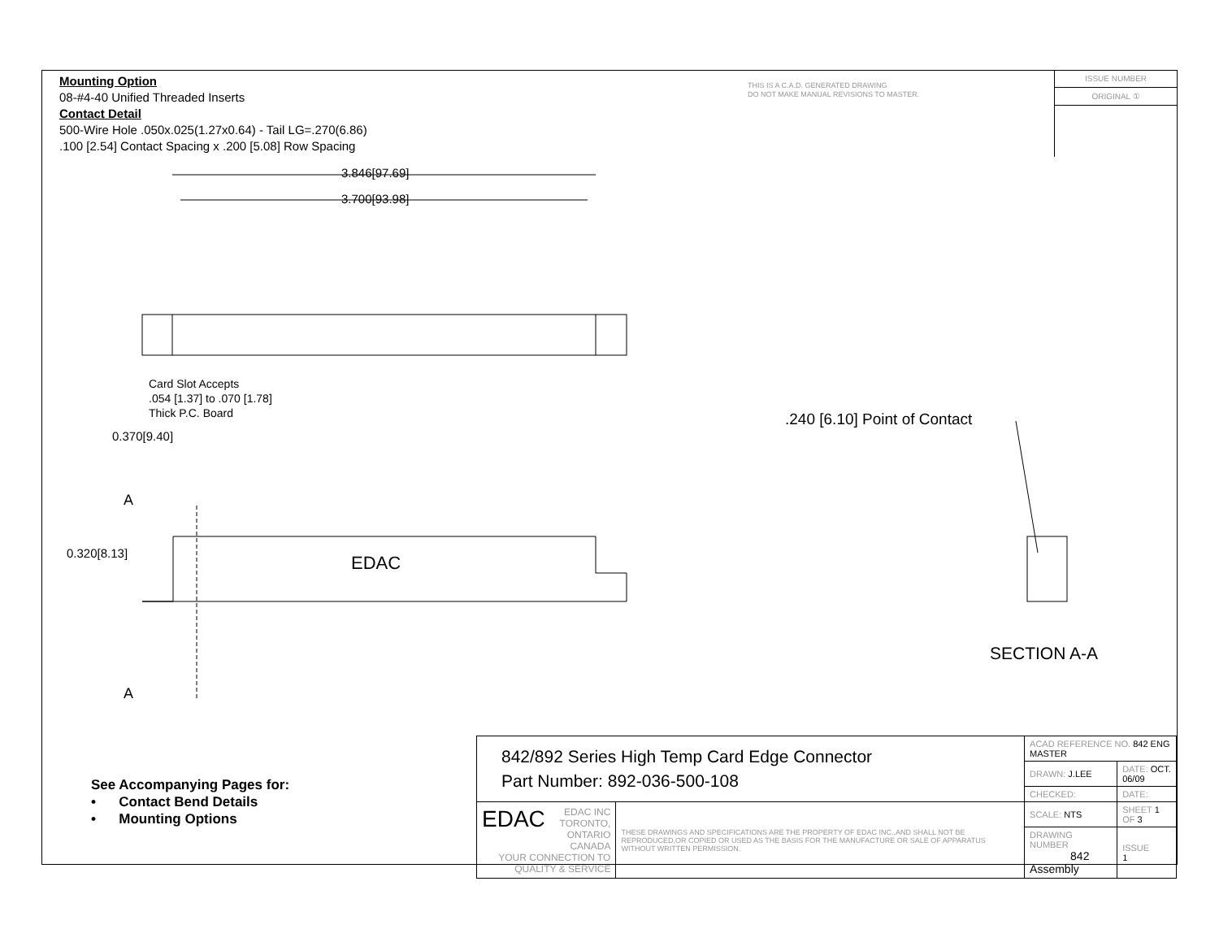Mounting Option
08-#4-40 Unified Threaded Inserts
Contact Detail
500-Wire Hole .050x.025(1.27x0.64) - Tail LG=.270(6.86)
.100 [2.54] Contact Spacing x .200 [5.08] Row Spacing
THIS IS A C.A.D. GENERATED DRAWING
DO NOT MAKE MANUAL REVISIONS TO MASTER.
ISSUE NUMBER
ORIGINAL ①
3.846[97.69]
3.700[93.98]
Card Slot Accepts
.054 [1.37] to .070 [1.78]
Thick P.C. Board
0.370[9.40]
A
0.320[8.13] EDAC
A
.240 [6.10] Point of Contact
SECTION A-A
See Accompanying Pages for:
• Contact Bend Details
• Mounting Options
| 842/892 Series High Temp Card Edge Connector Part Number: 892-036-500-108 | | ACAD REFERENCE NO. 842 ENG MASTER | |
| | | DRAWN: J.LEE | DATE: OCT. 06/09 |
| | | CHECKED: | DATE: |
| EDAC EDAC INC TORONTO, ONTARIO CANADA YOUR CONNECTION TO QUALITY & SERVICE | THESE DRAWINGS AND SPECIFICATIONS ARE THE PROPERTY OF EDAC INC.,AND SHALL NOT BE REPRODUCED,OR COPIED OR USED AS THE BASIS FOR THE MANUFACTURE OR SALE OF APPARATUS WITHOUT WRITTEN PERMISSION. | SCALE: NTS | SHEET 1 OF 3 |
| | | DRAWING NUMBER 842 Assembly | ISSUE 1 |